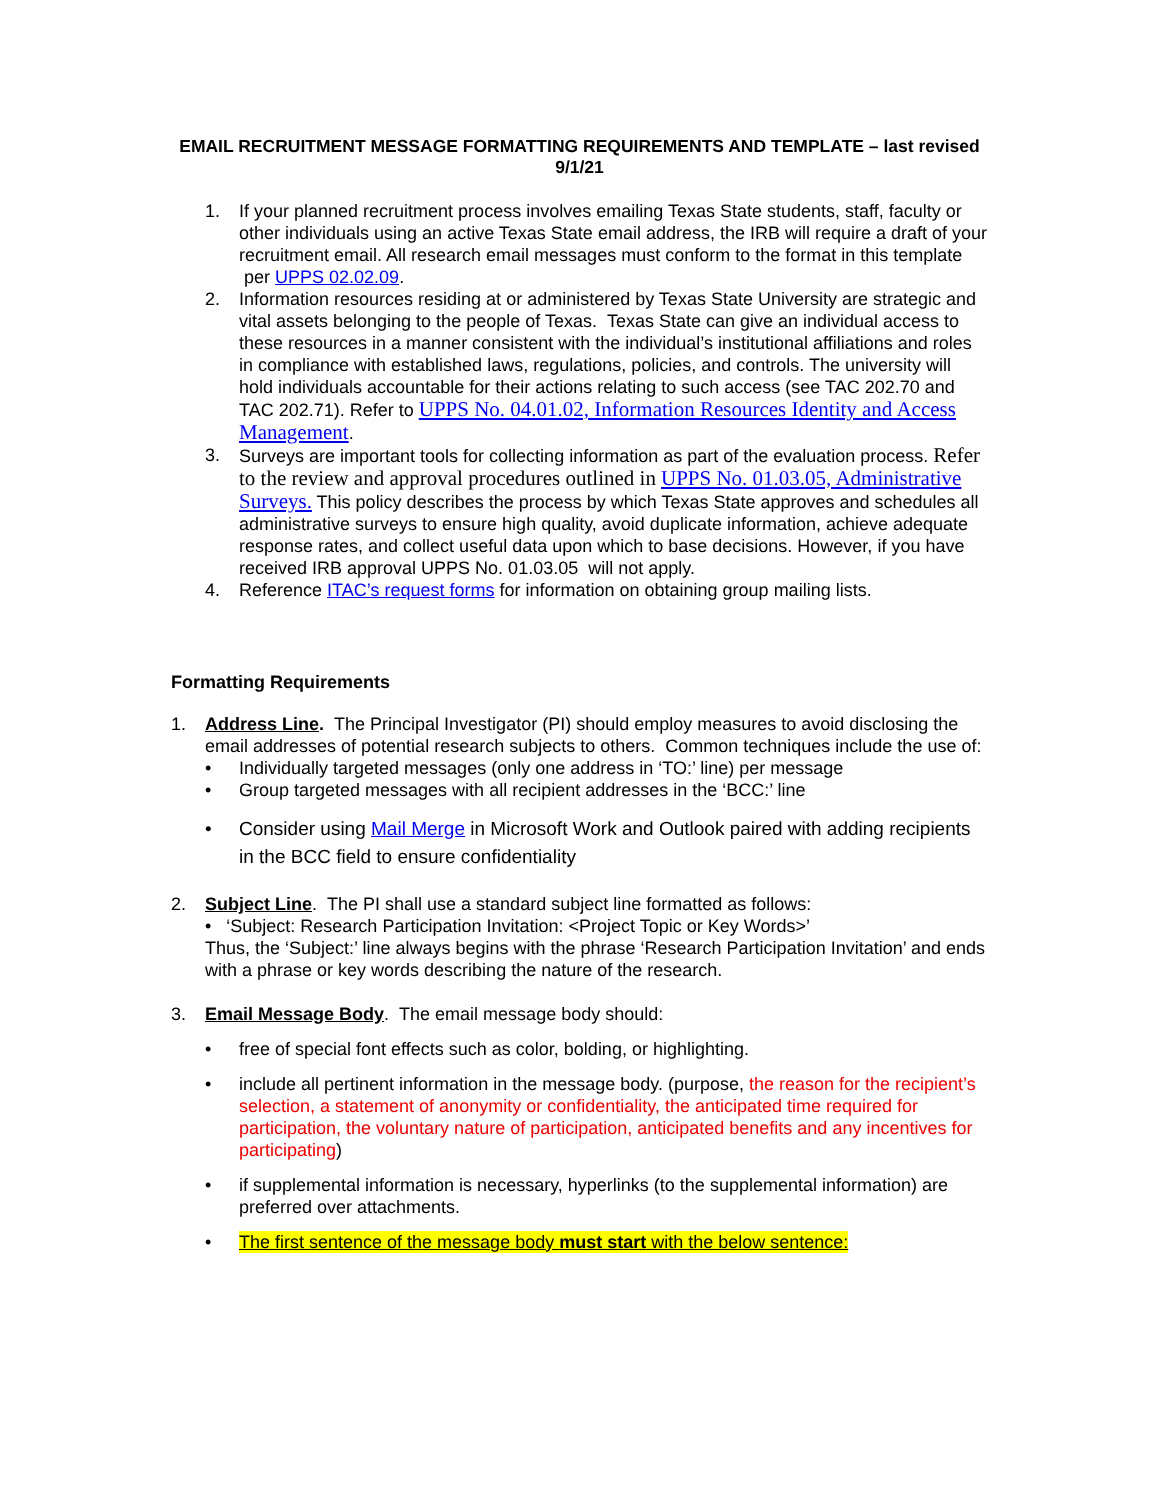EMAIL RECRUITMENT MESSAGE FORMATTING REQUIREMENTS AND TEMPLATE – last revised 9/1/21
1. If your planned recruitment process involves emailing Texas State students, staff, faculty or other individuals using an active Texas State email address, the IRB will require a draft of your recruitment email. All research email messages must conform to the format in this template per UPPS 02.02.09.
2. Information resources residing at or administered by Texas State University are strategic and vital assets belonging to the people of Texas. Texas State can give an individual access to these resources in a manner consistent with the individual’s institutional affiliations and roles in compliance with established laws, regulations, policies, and controls. The university will hold individuals accountable for their actions relating to such access (see TAC 202.70 and TAC 202.71). Refer to UPPS No. 04.01.02, Information Resources Identity and Access Management.
3. Surveys are important tools for collecting information as part of the evaluation process. Refer to the review and approval procedures outlined in UPPS No. 01.03.05, Administrative Surveys. This policy describes the process by which Texas State approves and schedules all administrative surveys to ensure high quality, avoid duplicate information, achieve adequate response rates, and collect useful data upon which to base decisions. However, if you have received IRB approval UPPS No. 01.03.05 will not apply.
4. Reference ITAC’s request forms for information on obtaining group mailing lists.
Formatting Requirements
1. Address Line. The Principal Investigator (PI) should employ measures to avoid disclosing the email addresses of potential research subjects to others. Common techniques include the use of:
• Individually targeted messages (only one address in ‘TO:’ line) per message
• Group targeted messages with all recipient addresses in the ‘BCC:’ line
• Consider using Mail Merge in Microsoft Work and Outlook paired with adding recipients in the BCC field to ensure confidentiality
2. Subject Line. The PI shall use a standard subject line formatted as follows:
• ‘Subject: Research Participation Invitation: <Project Topic or Key Words>’
Thus, the ‘Subject:’ line always begins with the phrase ‘Research Participation Invitation’ and ends with a phrase or key words describing the nature of the research.
3. Email Message Body. The email message body should:
• free of special font effects such as color, bolding, or highlighting.
• include all pertinent information in the message body. (purpose, the reason for the recipient’s selection, a statement of anonymity or confidentiality, the anticipated time required for participation, the voluntary nature of participation, anticipated benefits and any incentives for participating)
• if supplemental information is necessary, hyperlinks (to the supplemental information) are preferred over attachments.
• The first sentence of the message body must start with the below sentence: